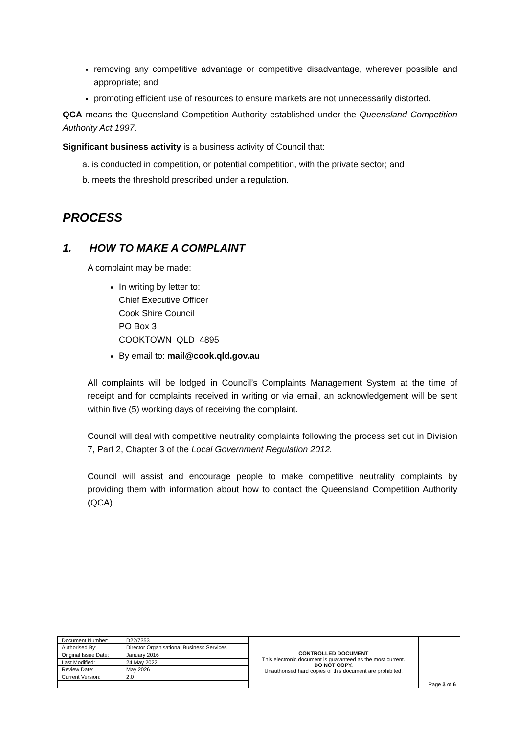removing any competitive advantage or competitive disadvantage, wherever possible and appropriate; and
promoting efficient use of resources to ensure markets are not unnecessarily distorted.
QCA means the Queensland Competition Authority established under the Queensland Competition Authority Act 1997.
Significant business activity is a business activity of Council that:
a. is conducted in competition, or potential competition, with the private sector; and
b. meets the threshold prescribed under a regulation.
PROCESS
1. HOW TO MAKE A COMPLAINT
A complaint may be made:
In writing by letter to:
Chief Executive Officer
Cook Shire Council
PO Box 3
COOKTOWN QLD 4895
By email to: mail@cook.qld.gov.au
All complaints will be lodged in Council’s Complaints Management System at the time of receipt and for complaints received in writing or via email, an acknowledgement will be sent within five (5) working days of receiving the complaint.
Council will deal with competitive neutrality complaints following the process set out in Division 7, Part 2, Chapter 3 of the Local Government Regulation 2012.
Council will assist and encourage people to make competitive neutrality complaints by providing them with information about how to contact the Queensland Competition Authority (QCA)
| Document Number: | D22/7353 | CONTROLLED DOCUMENT This electronic document is guaranteed as the most current. DO NOT COPY. Unauthorised hard copies of this document are prohibited. | Page 3 of 6 |
| Authorised By: | Director Organisational Business Services | | |
| Original Issue Date: | January 2016 | | |
| Last Modified: | 24 May 2022 | | |
| Review Date: | May 2026 | | |
| Current Version: | 2.0 | | |